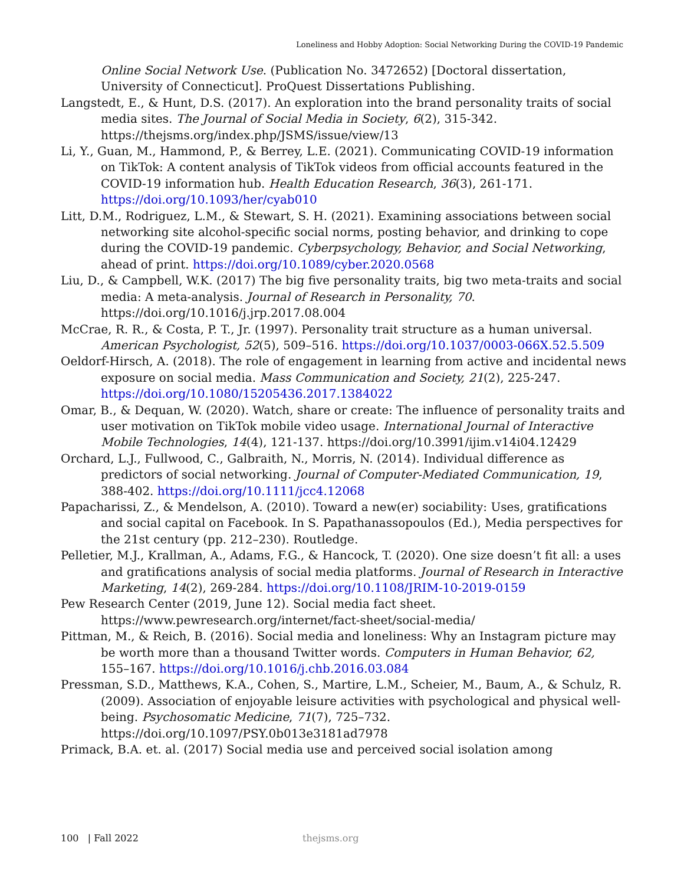Loneliness and Hobby Adoption: Social Networking During the COVID-19 Pandemic
Online Social Network Use. (Publication No. 3472652) [Doctoral dissertation, University of Connecticut]. ProQuest Dissertations Publishing.
Langstedt, E., & Hunt, D.S. (2017). An exploration into the brand personality traits of social media sites. The Journal of Social Media in Society, 6(2), 315-342. https://thejsms.org/index.php/JSMS/issue/view/13
Li, Y., Guan, M., Hammond, P., & Berrey, L.E. (2021). Communicating COVID-19 information on TikTok: A content analysis of TikTok videos from official accounts featured in the COVID-19 information hub. Health Education Research, 36(3), 261-171. https://doi.org/10.1093/her/cyab010
Litt, D.M., Rodriguez, L.M., & Stewart, S. H. (2021). Examining associations between social networking site alcohol-specific social norms, posting behavior, and drinking to cope during the COVID-19 pandemic. Cyberpsychology, Behavior, and Social Networking, ahead of print. https://doi.org/10.1089/cyber.2020.0568
Liu, D., & Campbell, W.K. (2017) The big five personality traits, big two meta-traits and social media: A meta-analysis. Journal of Research in Personality, 70. https://doi.org/10.1016/j.jrp.2017.08.004
McCrae, R. R., & Costa, P. T., Jr. (1997). Personality trait structure as a human universal. American Psychologist, 52(5), 509–516. https://doi.org/10.1037/0003-066X.52.5.509
Oeldorf-Hirsch, A. (2018). The role of engagement in learning from active and incidental news exposure on social media. Mass Communication and Society, 21(2), 225-247. https://doi.org/10.1080/15205436.2017.1384022
Omar, B., & Dequan, W. (2020). Watch, share or create: The influence of personality traits and user motivation on TikTok mobile video usage. International Journal of Interactive Mobile Technologies, 14(4), 121-137. https://doi.org/10.3991/ijim.v14i04.12429
Orchard, L.J., Fullwood, C., Galbraith, N., Morris, N. (2014). Individual difference as predictors of social networking. Journal of Computer-Mediated Communication, 19, 388-402. https://doi.org/10.1111/jcc4.12068
Papacharissi, Z., & Mendelson, A. (2010). Toward a new(er) sociability: Uses, gratifications and social capital on Facebook. In S. Papathanassopoulos (Ed.), Media perspectives for the 21st century (pp. 212–230). Routledge.
Pelletier, M.J., Krallman, A., Adams, F.G., & Hancock, T. (2020). One size doesn’t fit all: a uses and gratifications analysis of social media platforms. Journal of Research in Interactive Marketing, 14(2), 269-284. https://doi.org/10.1108/JRIM-10-2019-0159
Pew Research Center (2019, June 12). Social media fact sheet. https://www.pewresearch.org/internet/fact-sheet/social-media/
Pittman, M., & Reich, B. (2016). Social media and loneliness: Why an Instagram picture may be worth more than a thousand Twitter words. Computers in Human Behavior, 62, 155–167. https://doi.org/10.1016/j.chb.2016.03.084
Pressman, S.D., Matthews, K.A., Cohen, S., Martire, L.M., Scheier, M., Baum, A., & Schulz, R. (2009). Association of enjoyable leisure activities with psychological and physical well-being. Psychosomatic Medicine, 71(7), 725–732. https://doi.org/10.1097/PSY.0b013e3181ad7978
Primack, B.A. et. al. (2017) Social media use and perceived social isolation among
100 | Fall 2022 thejsms.org